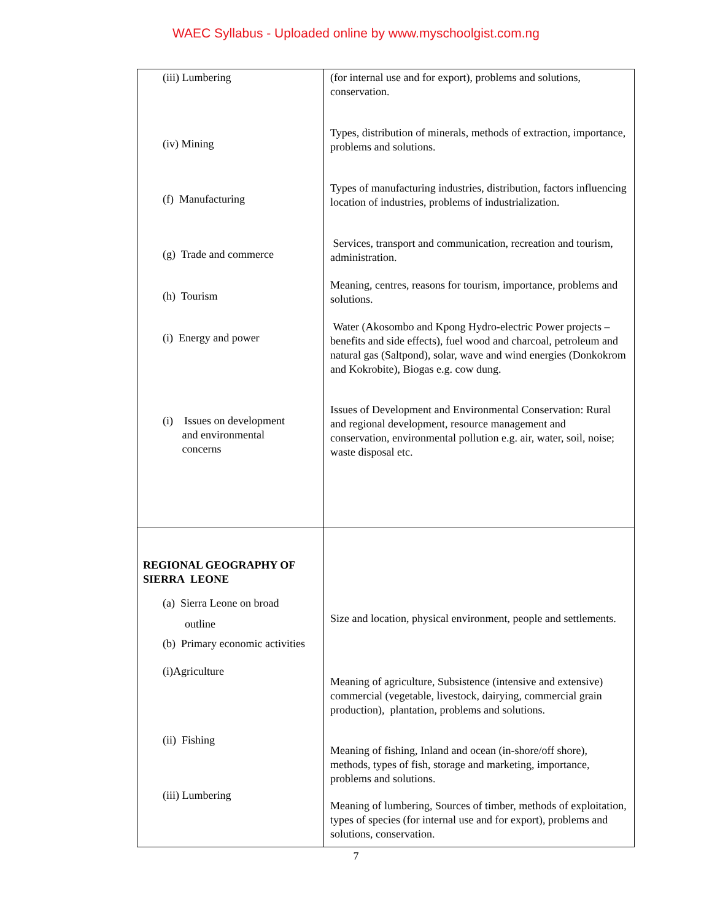WAEC Syllabus - Uploaded online by www.myschoolgist.com.ng
| (iii) Lumbering (iv) Mining (f) Manufacturing (g) Trade and commerce (h) Tourism (i) Energy and power (i) Issues on development and environmental concerns | (for internal use and for export), problems and solutions, conservation. Types, distribution of minerals, methods of extraction, importance, problems and solutions. Types of manufacturing industries, distribution, factors influencing location of industries, problems of industrialization. Services, transport and communication, recreation and tourism, administration. Meaning, centres, reasons for tourism, importance, problems and solutions. Water (Akosombo and Kpong Hydro-electric Power projects – benefits and side effects), fuel wood and charcoal, petroleum and natural gas (Saltpond), solar, wave and wind energies (Donkokrom and Kokrobite), Biogas e.g. cow dung. Issues of Development and Environmental Conservation: Rural and regional development, resource management and conservation, environmental pollution e.g. air, water, soil, noise; waste disposal etc. |
| REGIONAL GEOGRAPHY OF SIERRA LEONE (a) Sierra Leone on broad outline (b) Primary economic activities (i)Agriculture (ii) Fishing (iii) Lumbering | Size and location, physical environment, people and settlements. Meaning of agriculture, Subsistence (intensive and extensive) commercial (vegetable, livestock, dairying, commercial grain production), plantation, problems and solutions. Meaning of fishing, Inland and ocean (in-shore/off shore), methods, types of fish, storage and marketing, importance, problems and solutions. Meaning of lumbering, Sources of timber, methods of exploitation, types of species (for internal use and for export), problems and solutions, conservation. |
7